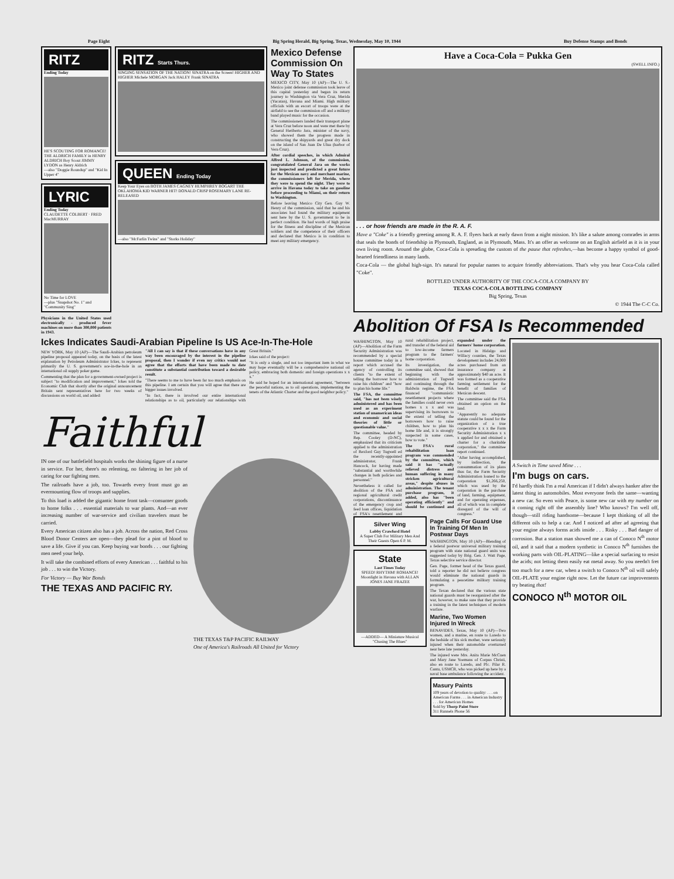Page Eight Big Spring Herald, Big Spring, Texas, Wednesday, May 10, 1944 Buy Defense Stamps and Bonds
RITZ
Ending Today
HE'S SCOUTING FOR ROMANCE! THE ALDRICH FAMILY in HENRY ALDRICH Boy Scout JIMMY LYDON as Henry Aldrich
—also "Doggie Roundup" and "Kid In Upper 4"
LYRIC
Ending Today
CLAUDETTE COLBERT · FRED MacMURRAY
No Time for LOVE
—plus "Snapshot No. 1" and "Community Sing"
Physicians in the United States used electronically - produced fever machines on more than 300,000 patients in 1943.
RITZ Starts Thurs.
SINGING SENSATION OF THE NATION! SINATRA on the Screen! HIGHER AND HIGHER Michele MORGAN Jack HALEY Frank SINATRA
QUEEN Ending Today
Keep Your Eyes on BOTH JAMES CAGNEY HUMPHREY BOGART THE OKLAHOMA KID WARNER HIT! DONALD CRISP ROSEMARY LANE RE-RELEASED
—also "McFarlin Twins" and "Storks Holiday"
Mexico Defense Commission On Way To States
MEXICO CITY, May 10 (AP)—The U. S.-Mexico joint defense commission took leave of this capital yesterday and began its return journey to Washington via Vera Cruz, Merida (Yucatan), Havana and Miami. High military officials with an escort of troops were at the airfield to see the commission off and a military band played music for the occasion.
The commissioners landed their transport plane at Vera Cruz before noon and were met there by General Heriberto Jara, minister of the navy, who showed them the progress made in constructing the shipyards and great dry dock on the island of San Juan De Ulua (harbor of Vera Cruz).
After cordial speeches, in which Admiral Alfred L. Johnson, of the commission, congratulated General Jara on the works just inspected and predicted a great future for the Mexican navy and merchant marine, the commissioners left for Merida, where they were to spend the night. They were to arrive in Havana today to take on gasoline before proceeding to Miami, on their return to Washington.
Before leaving Mexico City Gen. Guy W. Henry of the commission, said that he and his associates had found the military equipment sent here by the U. S. government to be in perfect condition. He had words of high praise for the fitness and discipline of the Mexican soldiers and the competence of their officers and declared that Mexico is in condition to meet any military emergency.
Ickes Indicates Saudi-Arabian Pipeline Is US Ace-In-The-Hole
NEW YORK, May 10 (AP)—The Saudi-Arabian petroleum pipeline proposal appeared today, on the basis of the latest explanation by Petroleum Administrator Ickes, to represent primarily the U. S. government's ace-in-the-hole in an international oil supply poker game.
Commenting that the plan for a government-owned project is subject "to modification and improvement," Ickes told the Economic Club that shortly after the original announcement Britain sent representatives here for two weeks of discussions on world oil, and added:
"All I can say is that if these conversations have in any way been encouraged by the interest in the pipeline proposal, then I wonder if even my critics would not agree that the efforts that have been made to date constitute a substantial contribution toward a desirable result.
"There seems to me to have been far too much emphasis on this pipeline. I am certain that you will agree that there are bigger issues involved.
"In fact, there is involved our entire international relationships as to oil, particularly our relationships with Great Britain."
Ickes said of the project:
"It is only a single, and not too important item in what we may hope eventually will be a comprehensive national oil policy, embracing both domestic and foreign operations x x x."
He said he hoped for an international agreement, "between the peaceful nations, as to oil operations, implementing the tenets of the Atlantic Charter and the good neighbor policy."
Faithful
IN one of our battlefield hospitals works the shining figure of a nurse in service. For her, there's no relenting, no faltering in her job of caring for our fighting men.
The railroads have a job, too. Towards every front must go an evermounting flow of troops and supplies.
To this load is added the gigantic home front task—consumer goods to home folks . . . essential materials to war plants. And—an ever increasing number of war-service and civilian travelers must be carried.
Every American citizen also has a job. Across the nation, Red Cross Blood Donor Centers are open—they plead for a pint of blood to save a life. Give if you can. Keep buying war bonds . . . our fighting men need your help.
It will take the combined efforts of every American . . . faithful to his job . . . to win the Victory.
For Victory — Buy War Bonds
THE TEXAS AND PACIFIC RY.
THE TEXAS T&P PACIFIC RAILWAY
One of America's Railroads All United for Victory
Have a Coca-Cola = Pukka Gen
(SWELL INFO.)
. . . or how friends are made in the R. A. F.
Have a "Coke" is a friendly greeting among R. A. F. flyers back at early dawn from a night mission. It's like a salute among comrades in arms that seals the bonds of friendship in Plymouth, England, as in Plymouth, Mass. It's an offer as welcome on an English airfield as it is in your own living room. Around the globe, Coca-Cola is spreading the custom of the pause that refreshes,—has become a happy symbol of good-hearted friendliness in many lands.
Coca-Cola — the global high-sign. It's natural for popular names to acquire friendly abbreviations. That's why you hear Coca-Cola called "Coke".
BOTTLED UNDER AUTHORITY OF THE COCA-COLA COMPANY BY
TEXAS COCA-COLA BOTTLING COMPANY
Big Spring, Texas
© 1944 The C-C Co.
Abolition Of FSA Is Recommended
WASHINGTON, May 10 (AP)—Abolition of the Farm Security Administration was recommended by a special house committee today in a report which accused the agency of controlling its clients "to the extent of telling the borrower how to raise his children" and "how to plan his home life."
The FSA, the committee said, "has not been wisely administered and has been used as an experiment station of unamerican ideas and economic and social theories of little or questionable value."
The committee, headed by Rep. Cooley (D-NC), emphasized that its criticism applied to the administration of Rexford Guy Tugwell ed the recently-appointed administrator, Frank Hancock, for having made "substantial and worthwhile changes in both policies and personnel."
Nevertheless it called for abolition of the FSA and regional agricultural credit corporations, discontinuance of the emergency crop and feed loan offices, liquidation of FSA's resettlement and rural rehabilitation project, and transfer of the federal aid to low-income farmers program to the farmers' home corporation.
Its investigation, the committee said, showed that beginning with the administration of Tugwell and continuing through the Baldwin regime, the FSA financed "communistic resettlement projects where the families could never own homes x x x and was supervising its borrowers to the extent of telling the borrowers how to raise children, how to plan his home life and, it is strongly suspected in some cases, how to vote."
The FSA's rural rehabilitation loan program was commended by the committee, which said it has "actually relieved distress and human suffering in many stricken agricultural areas," despite abuses in administration. The tenant purchase program, it added, also has "been operating efficiently" and should be continued and expanded under the farmers' home corporation.
Located in Hidalgo and Willacy counties, the Texas development includes 24,000 acres purchased from an insurance company at approximately $40 an acre. It was formed as a cooperative farming settlement for the benefit of families of Mexican descent.
The committee said the FSA obtained an option on the land.
"Apparently no adequate statute could be found for the organization of a true cooperative x x x the Farm Security Administration x x x applied for and obtained a charter for a charitable corporation," the committee report continued.
"After having accomplished, by indirection, the consummation of its plans thus far, the Farm Security Administration loaned to the corporation $1,266,250, which was used by the corporation in the purchase of land, farming, equipment, and for operating expenses, all of which was in complete disregard of the will of congress."
Silver Wing
Lobby Crawford Hotel
A Super Club For Military Men And Their Guests Open 6 P. M.
State
Last Times Today
SPEED! RHYTHM! ROMANCE! Moonlight in Havana with ALLAN JONES JANE FRAZEE
—ADDED— A Miniature Musical "Chasing The Blues"
Page Calls For Guard Use In Training Of Men In Postwar Days
WASHINGTON, May 10 (AP)—Blending of a federal postwar universal military training program with state national guard units was suggested today by Brig. Gen. J. Watt Page, Texas selective service director.
Gen. Page, former head of the Texas guard, told a reporter he did not believe congress would eliminate the national guards in formulating a peacetime military training program.
The Texan declared that the various state national guards must be reorganized after the war, however, to make sure that they provide a training in the latest techniques of modern warfare.
Marine, Two Women Injured In Wreck
BENAVIDES, Texas, May 10 (AP)—Two women, and a marine, en route to Laredo to the bedside of his sick mother, were seriously injured when their automobile overturned near here late yesterday.
The injured were Mrs. Anita Marie McCuen and Mary Jane Yoemans of Corpus Christi, also en route to Laredo, and Pfc. Pilar R. Cantu, USMCR, who was picked up here by a naval base ambulance following the accident.
Masury Paints
109 years of devotion to quality: . . . on American Farms . . . in American Industry . . . for American Homes
Sold by Thorp Paint Store
311 Runnels Phone 56
A Switch in Time saved Mine . . .
I'm bugs on cars.
I'd hardly think I'm a real American if I didn't always hanker after the latest thing in automobiles. Most everyone feels the same—wanting a new car. So even with Peace, is some new car with my number on it coming right off the assembly line? Who knows? I'm well off, though—still riding handsome—because I kept thinking of all the different oils to help a car. And I noticed ad after ad agreeing that your engine always forms acids inside . . . Risky . . . Bad danger of corrosion. But a station man showed me a can of Conoco N<sup>th</sup> motor oil, and it said that a modern synthetic in Conoco N<sup>th</sup> furnishes the working parts with OIL-PLATING—like a special surfacing to resist the acids; not letting them easily eat metal away. So you needn't fret too much for a new car, when a switch to Conoco N<sup>th</sup> oil will safely OIL-PLATE your engine right now. Let the future car improvements try beating that!
CONOCO N<sup>th</sup> MOTOR OIL